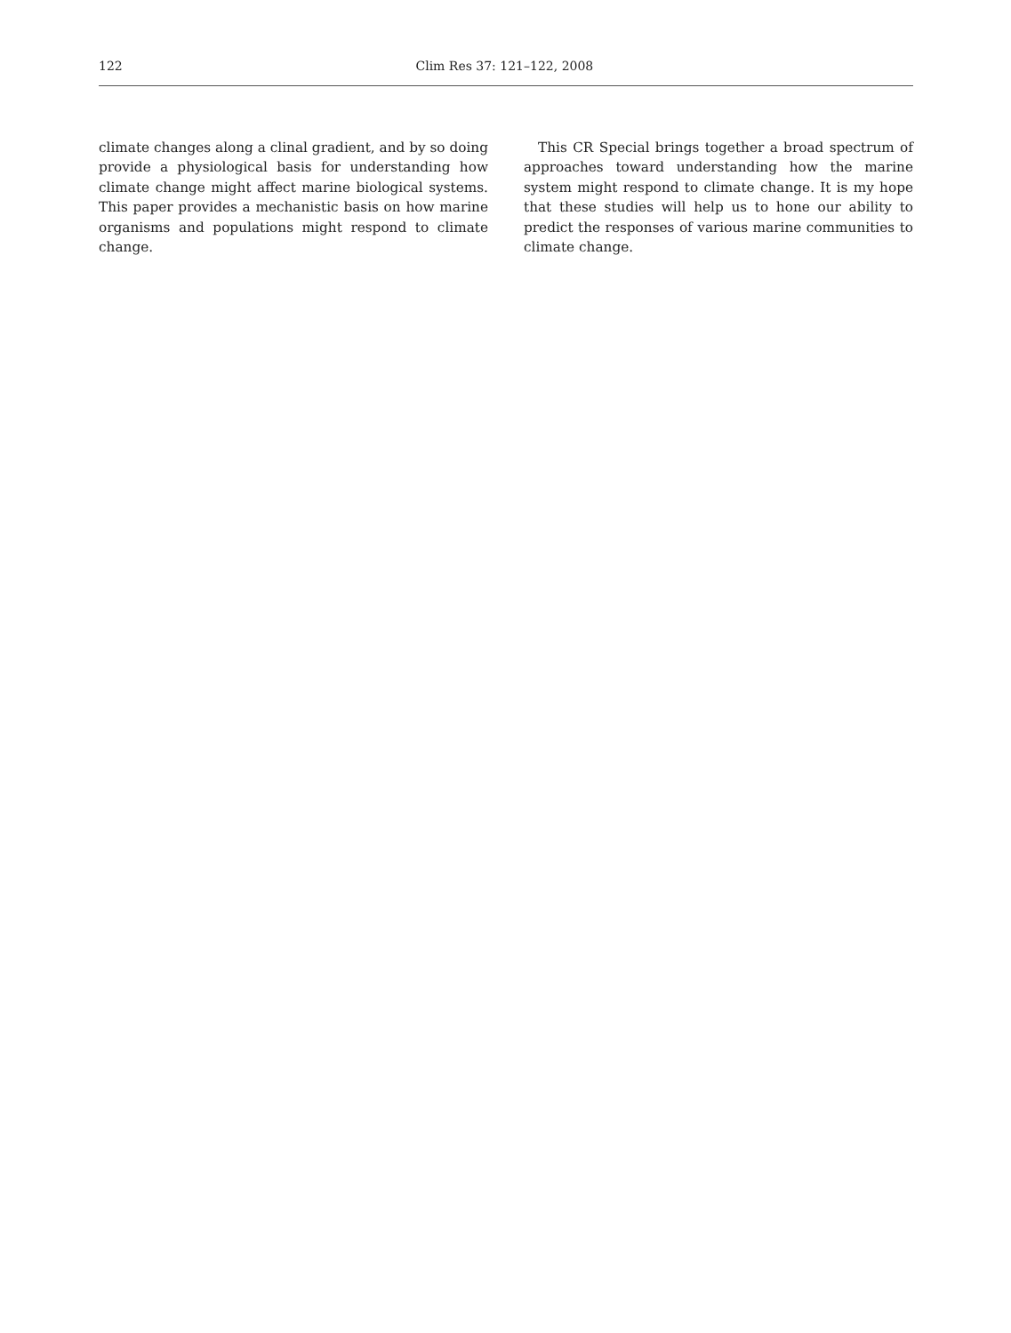122 Clim Res 37: 121–122, 2008
climate changes along a clinal gradient, and by so doing provide a physiological basis for understanding how climate change might affect marine biological systems. This paper provides a mechanistic basis on how marine organisms and populations might respond to climate change.
This CR Special brings together a broad spectrum of approaches toward understanding how the marine system might respond to climate change. It is my hope that these studies will help us to hone our ability to predict the responses of various marine communities to climate change.